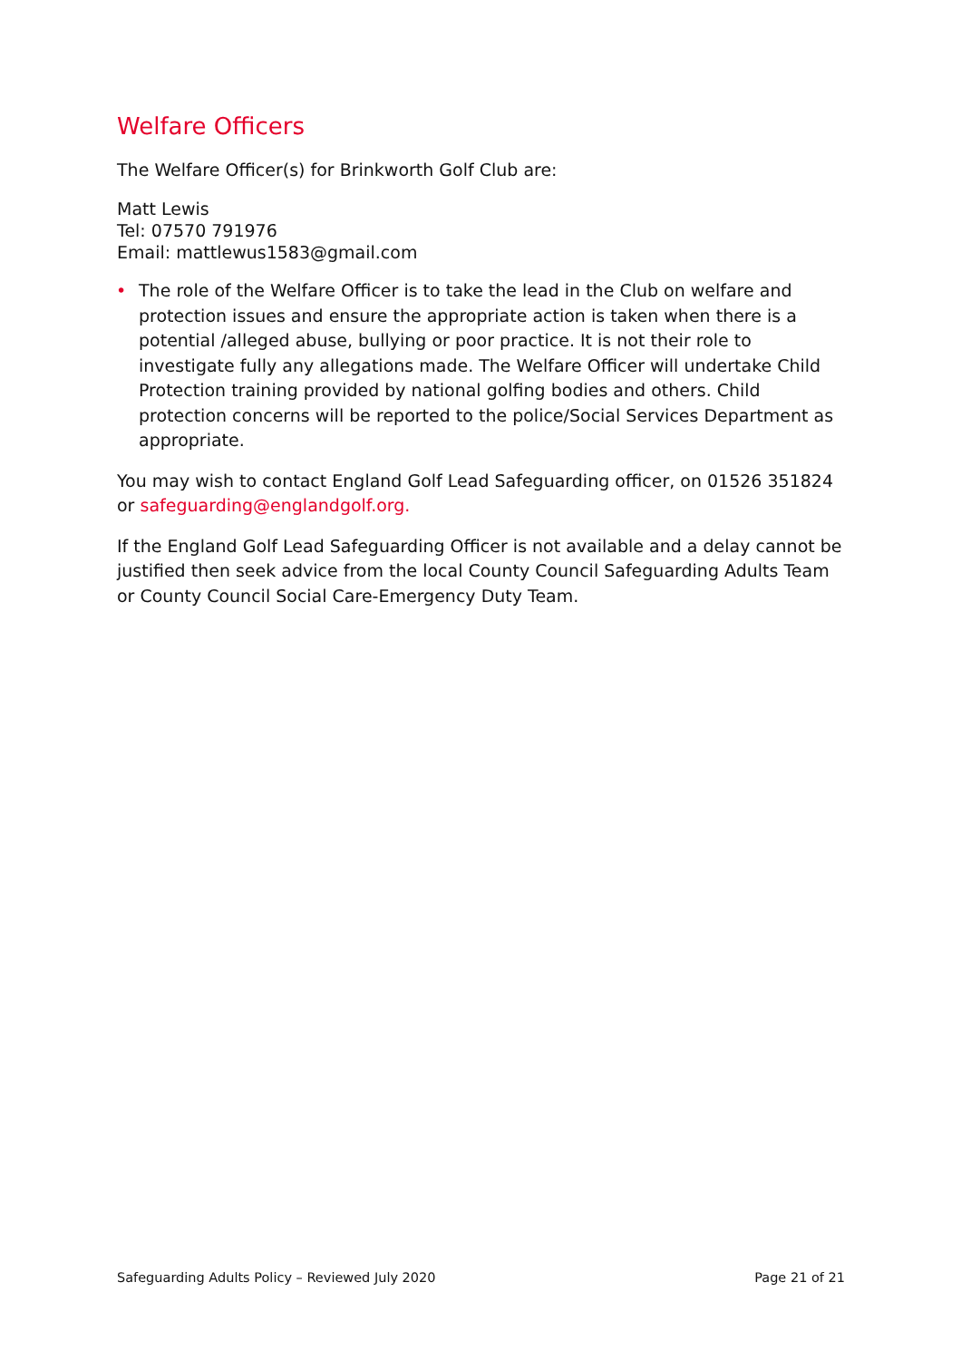Welfare Officers
The Welfare Officer(s) for Brinkworth Golf Club are:
Matt Lewis
Tel: 07570 791976
Email: mattlewus1583@gmail.com
• The role of the Welfare Officer is to take the lead in the Club on welfare and protection issues and ensure the appropriate action is taken when there is a potential /alleged abuse, bullying or poor practice. It is not their role to investigate fully any allegations made. The Welfare Officer will undertake Child Protection training provided by national golfing bodies and others. Child protection concerns will be reported to the police/Social Services Department as appropriate.
You may wish to contact England Golf Lead Safeguarding officer, on 01526 351824 or safeguarding@englandgolf.org.
If the England Golf Lead Safeguarding Officer is not available and a delay cannot be justified then seek advice from the local County Council Safeguarding Adults Team or County Council Social Care-Emergency Duty Team.
Safeguarding Adults Policy – Reviewed July 2020 Page 21 of 21